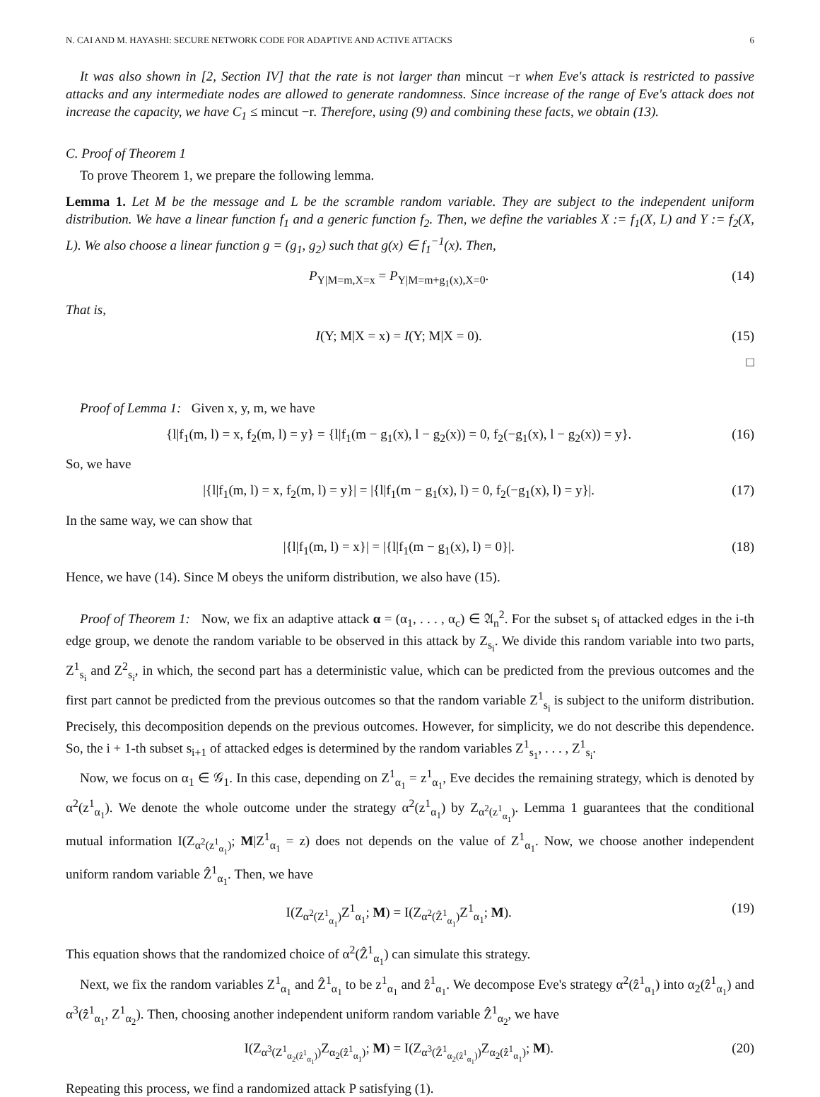N. CAI AND M. HAYASHI: SECURE NETWORK CODE FOR ADAPTIVE AND ACTIVE ATTACKS 6
It was also shown in [2, Section IV] that the rate is not larger than mincut −r when Eve's attack is restricted to passive attacks and any intermediate nodes are allowed to generate randomness. Since increase of the range of Eve's attack does not increase the capacity, we have C<sub>1</sub> ≤ mincut −r. Therefore, using (9) and combining these facts, we obtain (13).
C. Proof of Theorem 1
To prove Theorem 1, we prepare the following lemma.
Lemma 1. Let M be the message and L be the scramble random variable. They are subject to the independent uniform distribution. We have a linear function f<sub>1</sub> and a generic function f<sub>2</sub>. Then, we define the variables X := f<sub>1</sub>(X, L) and Y := f<sub>2</sub>(X, L). We also choose a linear function g = (g<sub>1</sub>, g<sub>2</sub>) such that g(x) ∈ f<sub>1</sub><sup>−1</sup>(x). Then,
P<sub>Y|M=m,X=x</sub> = P<sub>Y|M=m+g<sub>1</sub>(x),X=0</sub>. (14)
That is,
I(Y; M|X = x) = I(Y; M|X = 0). (15)
□
Proof of Lemma 1: Given x, y, m, we have
{l|f<sub>1</sub>(m, l) = x, f<sub>2</sub>(m, l) = y} = {l|f<sub>1</sub>(m − g<sub>1</sub>(x), l − g<sub>2</sub>(x)) = 0, f<sub>2</sub>(−g<sub>1</sub>(x), l − g<sub>2</sub>(x)) = y}. (16)
So, we have
|{l|f<sub>1</sub>(m, l) = x, f<sub>2</sub>(m, l) = y}| = |{l|f<sub>1</sub>(m − g<sub>1</sub>(x), l) = 0, f<sub>2</sub>(−g<sub>1</sub>(x), l) = y}|. (17)
In the same way, we can show that
|{l|f<sub>1</sub>(m, l) = x}| = |{l|f<sub>1</sub>(m − g<sub>1</sub>(x), l) = 0}|. (18)
Hence, we have (14). Since M obeys the uniform distribution, we also have (15).
Proof of Theorem 1: Now, we fix an adaptive attack α = (α<sub>1</sub>, . . . , α<sub>c</sub>) ∈ 𝔄<sub>n</sub><sup>2</sup>. For the subset s<sub>i</sub> of attacked edges in the i-th edge group, we denote the random variable to be observed in this attack by Z<sub>s<sub>i</sub></sub>. We divide this random variable into two parts, Z<sup>1</sup><sub>s<sub>i</sub></sub> and Z<sup>2</sup><sub>s<sub>i</sub></sub>, in which, the second part has a deterministic value, which can be predicted from the previous outcomes and the first part cannot be predicted from the previous outcomes so that the random variable Z<sup>1</sup><sub>s<sub>i</sub></sub> is subject to the uniform distribution. Precisely, this decomposition depends on the previous outcomes. However, for simplicity, we do not describe this dependence. So, the i + 1-th subset s<sub>i+1</sub> of attacked edges is determined by the random variables Z<sup>1</sup><sub>s<sub>1</sub></sub>, . . . , Z<sup>1</sup><sub>s<sub>i</sub></sub>.
Now, we focus on α<sub>1</sub> ∈ 𝒢<sub>1</sub>. In this case, depending on Z<sup>1</sup><sub>α<sub>1</sub></sub> = z<sup>1</sup><sub>α<sub>1</sub></sub>, Eve decides the remaining strategy, which is denoted by α<sup>2</sup>(z<sup>1</sup><sub>α<sub>1</sub></sub>). We denote the whole outcome under the strategy α<sup>2</sup>(z<sup>1</sup><sub>α<sub>1</sub></sub>) by Z<sub>α<sup>2</sup>(z<sup>1</sup><sub>α<sub>1</sub></sub>)</sub>. Lemma 1 guarantees that the conditional mutual information I(Z<sub>α<sup>2</sup>(z<sup>1</sup><sub>α<sub>1</sub></sub>)</sub>; M|Z<sup>1</sup><sub>α<sub>1</sub></sub> = z) does not depends on the value of Z<sup>1</sup><sub>α<sub>1</sub></sub>. Now, we choose another independent uniform random variable Ẑ<sup>1</sup><sub>α<sub>1</sub></sub>. Then, we have
I(Z<sub>α<sup>2</sup>(Z<sup>1</sup><sub>α<sub>1</sub></sub>)</sub>Z<sup>1</sup><sub>α<sub>1</sub></sub>; M) = I(Z<sub>α<sup>2</sup>(Ẑ<sup>1</sup><sub>α<sub>1</sub></sub>)</sub>Z<sup>1</sup><sub>α<sub>1</sub></sub>; M). (19)
This equation shows that the randomized choice of α<sup>2</sup>(Ẑ<sup>1</sup><sub>α<sub>1</sub></sub>) can simulate this strategy.
Next, we fix the random variables Z<sup>1</sup><sub>α<sub>1</sub></sub> and Ẑ<sup>1</sup><sub>α<sub>1</sub></sub> to be z<sup>1</sup><sub>α<sub>1</sub></sub> and ẑ<sup>1</sup><sub>α<sub>1</sub></sub>. We decompose Eve's strategy α<sup>2</sup>(ẑ<sup>1</sup><sub>α<sub>1</sub></sub>) into α<sub>2</sub>(ẑ<sup>1</sup><sub>α<sub>1</sub></sub>) and α<sup>3</sup>(ẑ<sup>1</sup><sub>α<sub>1</sub></sub>, Z<sup>1</sup><sub>α<sub>2</sub></sub>). Then, choosing another independent uniform random variable Ẑ<sup>1</sup><sub>α<sub>2</sub></sub>, we have
I(Z<sub>α<sup>3</sup>(Z<sup>1</sup><sub>α<sub>2</sub>(ẑ<sup>1</sup><sub>α<sub>1</sub></sub>)</sub>)</sub>Z<sub>α<sub>2</sub>(ẑ<sup>1</sup><sub>α<sub>1</sub></sub>)</sub>; M) = I(Z<sub>α<sup>3</sup>(Ẑ<sup>1</sup><sub>α<sub>2</sub>(ẑ<sup>1</sup><sub>α<sub>1</sub></sub>)</sub>)</sub>Z<sub>α<sub>2</sub>(ẑ<sup>1</sup><sub>α<sub>1</sub></sub>)</sub>; M). (20)
Repeating this process, we find a randomized attack P satisfying (1).